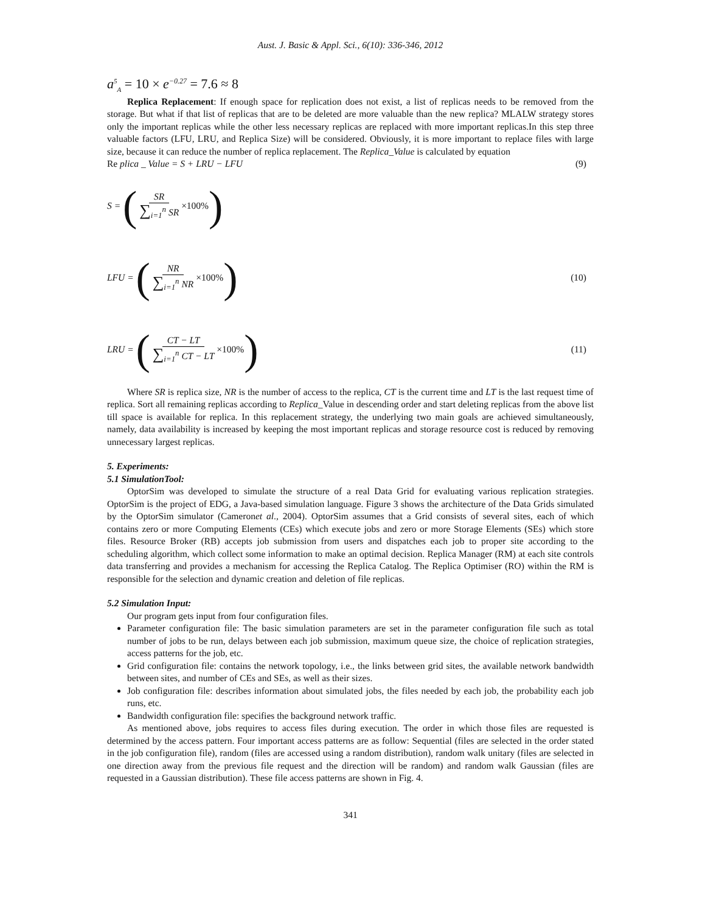Aust. J. Basic & Appl. Sci., 6(10): 336-346, 2012
a<sup>5</sup><sub>A</sub> = 10 × e<sup>−0.27</sup> = 7.6 ≈ 8
Replica Replacement: If enough space for replication does not exist, a list of replicas needs to be removed from the storage. But what if that list of replicas that are to be deleted are more valuable than the new replica? MLALW strategy stores only the important replicas while the other less necessary replicas are replaced with more important replicas.In this step three valuable factors (LFU, LRU, and Replica Size) will be considered. Obviously, it is more important to replace files with large size, because it can reduce the number of replica replacement. The Replica_Value is calculated by equation
Re plica _ Value = S + LRU − LFU (9)
S = (SR ∑<sub>i=1</sub><sup>n</sup> SR ×100%)
LFU = (NR ∑<sub>i=1</sub><sup>n</sup> NR ×100%) (10)
LRU = (CT − LT ∑<sub>i=1</sub><sup>n</sup> CT − LT ×100%) (11)
Where SR is replica size, NR is the number of access to the replica, CT is the current time and LT is the last request time of replica. Sort all remaining replicas according to Replica_Value in descending order and start deleting replicas from the above list till space is available for replica. In this replacement strategy, the underlying two main goals are achieved simultaneously, namely, data availability is increased by keeping the most important replicas and storage resource cost is reduced by removing unnecessary largest replicas.
5. Experiments:
5.1 SimulationTool:
OptorSim was developed to simulate the structure of a real Data Grid for evaluating various replication strategies. OptorSim is the project of EDG, a Java-based simulation language. Figure 3 shows the architecture of the Data Grids simulated by the OptorSim simulator (Cameronet al., 2004). OptorSim assumes that a Grid consists of several sites, each of which contains zero or more Computing Elements (CEs) which execute jobs and zero or more Storage Elements (SEs) which store files. Resource Broker (RB) accepts job submission from users and dispatches each job to proper site according to the scheduling algorithm, which collect some information to make an optimal decision. Replica Manager (RM) at each site controls data transferring and provides a mechanism for accessing the Replica Catalog. The Replica Optimiser (RO) within the RM is responsible for the selection and dynamic creation and deletion of file replicas.
5.2 Simulation Input:
Our program gets input from four configuration files.
Parameter configuration file: The basic simulation parameters are set in the parameter configuration file such as total number of jobs to be run, delays between each job submission, maximum queue size, the choice of replication strategies, access patterns for the job, etc.
Grid configuration file: contains the network topology, i.e., the links between grid sites, the available network bandwidth between sites, and number of CEs and SEs, as well as their sizes.
Job configuration file: describes information about simulated jobs, the files needed by each job, the probability each job runs, etc.
Bandwidth configuration file: specifies the background network traffic.
As mentioned above, jobs requires to access files during execution. The order in which those files are requested is determined by the access pattern. Four important access patterns are as follow: Sequential (files are selected in the order stated in the job configuration file), random (files are accessed using a random distribution), random walk unitary (files are selected in one direction away from the previous file request and the direction will be random) and random walk Gaussian (files are requested in a Gaussian distribution). These file access patterns are shown in Fig. 4.
341